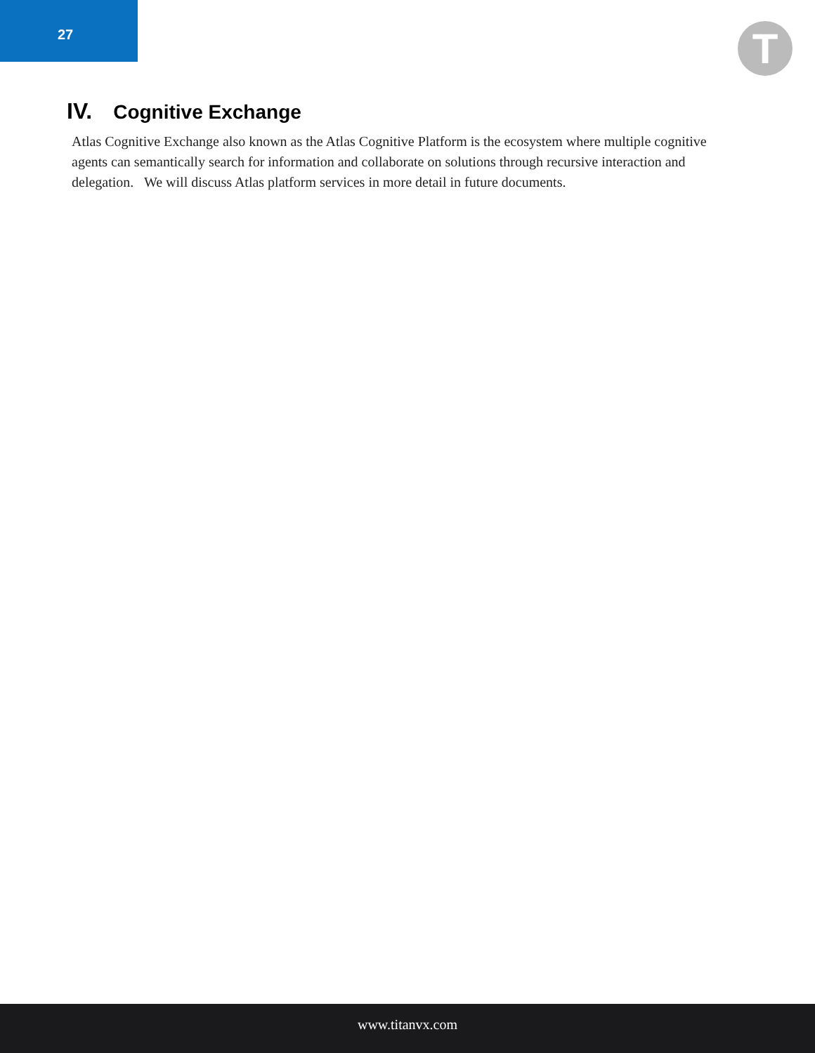27
T
IV. Cognitive Exchange
Atlas Cognitive Exchange also known as the Atlas Cognitive Platform is the ecosystem where multiple cognitive agents can semantically search for information and collaborate on solutions through recursive interaction and delegation. We will discuss Atlas platform services in more detail in future documents.
www.titanvx.com